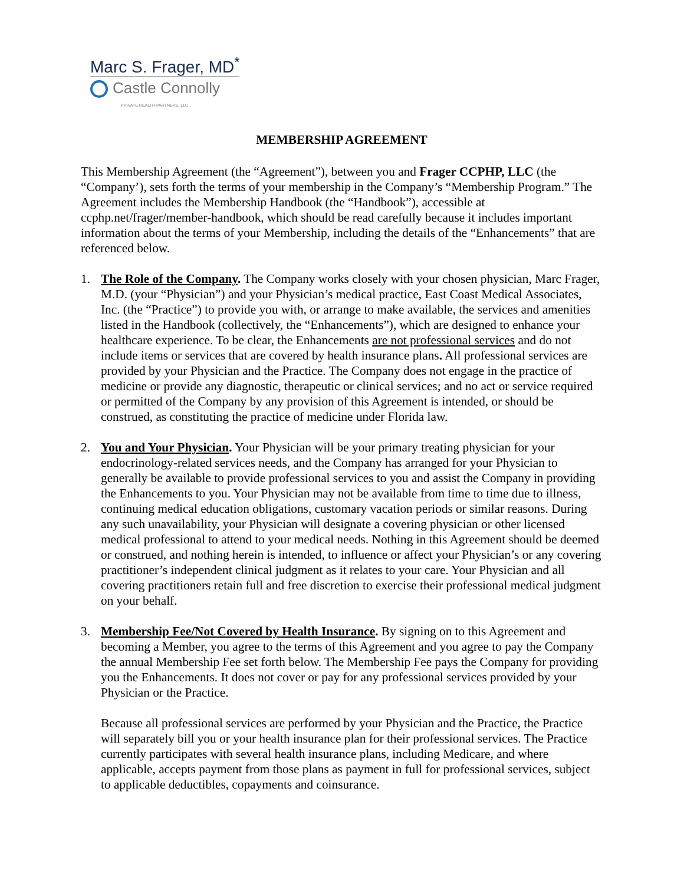Marc S. Frager, MD<sup>*</sup>
Castle Connolly
PRIVATE HEALTH PARTNERS, LLC
MEMBERSHIP AGREEMENT
This Membership Agreement (the “Agreement”), between you and Frager CCPHP, LLC (the “Company’), sets forth the terms of your membership in the Company’s “Membership Program.” The Agreement includes the Membership Handbook (the “Handbook”), accessible at ccphp.net/frager/member-handbook, which should be read carefully because it includes important information about the terms of your Membership, including the details of the “Enhancements” that are referenced below.
1. The Role of the Company. The Company works closely with your chosen physician, Marc Frager, M.D. (your “Physician”) and your Physician’s medical practice, East Coast Medical Associates, Inc. (the “Practice”) to provide you with, or arrange to make available, the services and amenities listed in the Handbook (collectively, the “Enhancements”), which are designed to enhance your healthcare experience. To be clear, the Enhancements are not professional services and do not include items or services that are covered by health insurance plans. All professional services are provided by your Physician and the Practice. The Company does not engage in the practice of medicine or provide any diagnostic, therapeutic or clinical services; and no act or service required or permitted of the Company by any provision of this Agreement is intended, or should be construed, as constituting the practice of medicine under Florida law.
2. You and Your Physician. Your Physician will be your primary treating physician for your endocrinology-related services needs, and the Company has arranged for your Physician to generally be available to provide professional services to you and assist the Company in providing the Enhancements to you. Your Physician may not be available from time to time due to illness, continuing medical education obligations, customary vacation periods or similar reasons. During any such unavailability, your Physician will designate a covering physician or other licensed medical professional to attend to your medical needs. Nothing in this Agreement should be deemed or construed, and nothing herein is intended, to influence or affect your Physician’s or any covering practitioner’s independent clinical judgment as it relates to your care. Your Physician and all covering practitioners retain full and free discretion to exercise their professional medical judgment on your behalf.
3. Membership Fee/Not Covered by Health Insurance. By signing on to this Agreement and becoming a Member, you agree to the terms of this Agreement and you agree to pay the Company the annual Membership Fee set forth below. The Membership Fee pays the Company for providing you the Enhancements. It does not cover or pay for any professional services provided by your Physician or the Practice.
Because all professional services are performed by your Physician and the Practice, the Practice will separately bill you or your health insurance plan for their professional services. The Practice currently participates with several health insurance plans, including Medicare, and where applicable, accepts payment from those plans as payment in full for professional services, subject to applicable deductibles, copayments and coinsurance.